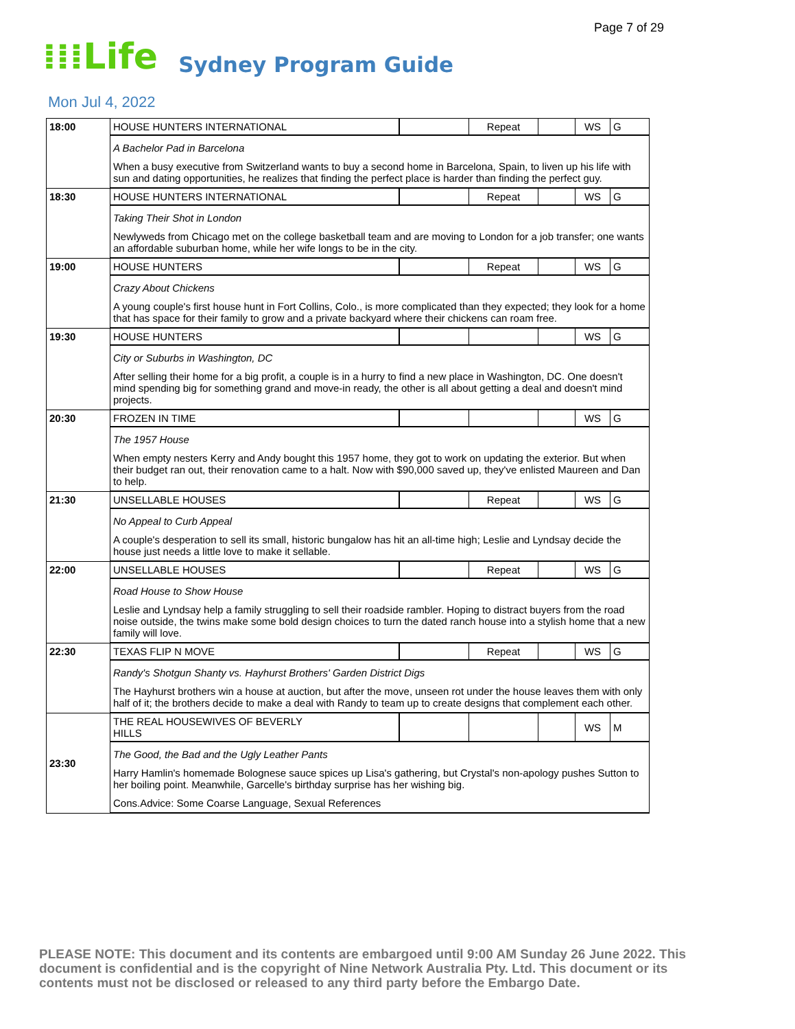Page 7 of 29
⁞⁞⁞Life Sydney Program Guide
Mon Jul 4, 2022
| 18:00 | HOUSE HUNTERS INTERNATIONAL | | Repeat | | WS | G |
| | A Bachelor Pad in Barcelona When a busy executive from Switzerland wants to buy a second home in Barcelona, Spain, to liven up his life with sun and dating opportunities, he realizes that finding the perfect place is harder than finding the perfect guy. | | | | | |
| 18:30 | HOUSE HUNTERS INTERNATIONAL | | Repeat | | WS | G |
| | Taking Their Shot in London Newlyweds from Chicago met on the college basketball team and are moving to London for a job transfer; one wants an affordable suburban home, while her wife longs to be in the city. | | | | | |
| 19:00 | HOUSE HUNTERS | | Repeat | | WS | G |
| | Crazy About Chickens A young couple's first house hunt in Fort Collins, Colo., is more complicated than they expected; they look for a home that has space for their family to grow and a private backyard where their chickens can roam free. | | | | | |
| 19:30 | HOUSE HUNTERS | | | | WS | G |
| | City or Suburbs in Washington, DC After selling their home for a big profit, a couple is in a hurry to find a new place in Washington, DC. One doesn't mind spending big for something grand and move-in ready, the other is all about getting a deal and doesn't mind projects. | | | | | |
| 20:30 | FROZEN IN TIME | | | | WS | G |
| | The 1957 House When empty nesters Kerry and Andy bought this 1957 home, they got to work on updating the exterior. But when their budget ran out, their renovation came to a halt. Now with $90,000 saved up, they've enlisted Maureen and Dan to help. | | | | | |
| 21:30 | UNSELLABLE HOUSES | | Repeat | | WS | G |
| | No Appeal to Curb Appeal A couple's desperation to sell its small, historic bungalow has hit an all-time high; Leslie and Lyndsay decide the house just needs a little love to make it sellable. | | | | | |
| 22:00 | UNSELLABLE HOUSES | | Repeat | | WS | G |
| | Road House to Show House Leslie and Lyndsay help a family struggling to sell their roadside rambler. Hoping to distract buyers from the road noise outside, the twins make some bold design choices to turn the dated ranch house into a stylish home that a new family will love. | | | | | |
| 22:30 | TEXAS FLIP N MOVE | | Repeat | | WS | G |
| | Randy's Shotgun Shanty vs. Hayhurst Brothers' Garden District Digs The Hayhurst brothers win a house at auction, but after the move, unseen rot under the house leaves them with only half of it; the brothers decide to make a deal with Randy to team up to create designs that complement each other. | | | | | |
| 23:30 | THE REAL HOUSEWIVES OF BEVERLY HILLS | | | | WS | M |
| | The Good, the Bad and the Ugly Leather Pants Harry Hamlin's homemade Bolognese sauce spices up Lisa's gathering, but Crystal's non-apology pushes Sutton to her boiling point. Meanwhile, Garcelle's birthday surprise has her wishing big. Cons.Advice: Some Coarse Language, Sexual References | | | | | |
PLEASE NOTE: This document and its contents are embargoed until 9:00 AM Sunday 26 June 2022. This document is confidential and is the copyright of Nine Network Australia Pty. Ltd. This document or its contents must not be disclosed or released to any third party before the Embargo Date.